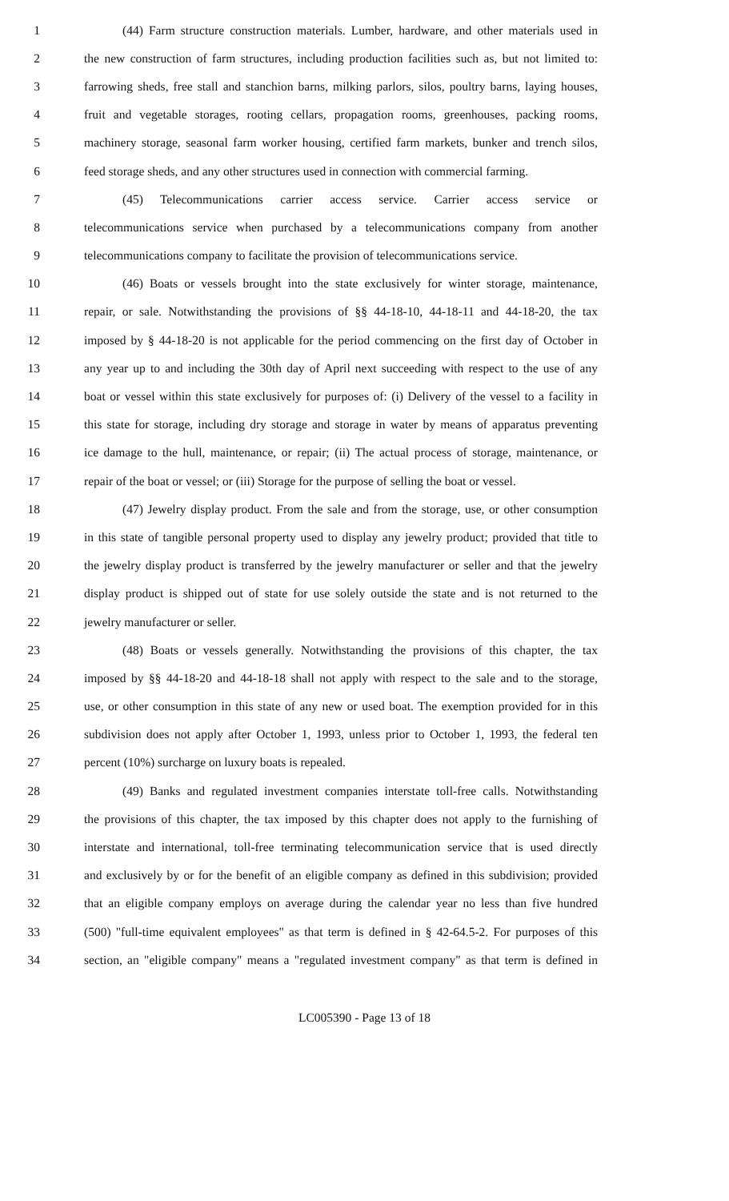1 (44) Farm structure construction materials. Lumber, hardware, and other materials used in
2 the new construction of farm structures, including production facilities such as, but not limited to:
3 farrowing sheds, free stall and stanchion barns, milking parlors, silos, poultry barns, laying houses,
4 fruit and vegetable storages, rooting cellars, propagation rooms, greenhouses, packing rooms,
5 machinery storage, seasonal farm worker housing, certified farm markets, bunker and trench silos,
6 feed storage sheds, and any other structures used in connection with commercial farming.
7 (45) Telecommunications carrier access service. Carrier access service or
8 telecommunications service when purchased by a telecommunications company from another
9 telecommunications company to facilitate the provision of telecommunications service.
10 (46) Boats or vessels brought into the state exclusively for winter storage, maintenance,
11 repair, or sale. Notwithstanding the provisions of §§ 44-18-10, 44-18-11 and 44-18-20, the tax
12 imposed by § 44-18-20 is not applicable for the period commencing on the first day of October in
13 any year up to and including the 30th day of April next succeeding with respect to the use of any
14 boat or vessel within this state exclusively for purposes of: (i) Delivery of the vessel to a facility in
15 this state for storage, including dry storage and storage in water by means of apparatus preventing
16 ice damage to the hull, maintenance, or repair; (ii) The actual process of storage, maintenance, or
17 repair of the boat or vessel; or (iii) Storage for the purpose of selling the boat or vessel.
18 (47) Jewelry display product. From the sale and from the storage, use, or other consumption
19 in this state of tangible personal property used to display any jewelry product; provided that title to
20 the jewelry display product is transferred by the jewelry manufacturer or seller and that the jewelry
21 display product is shipped out of state for use solely outside the state and is not returned to the
22 jewelry manufacturer or seller.
23 (48) Boats or vessels generally. Notwithstanding the provisions of this chapter, the tax
24 imposed by §§ 44-18-20 and 44-18-18 shall not apply with respect to the sale and to the storage,
25 use, or other consumption in this state of any new or used boat. The exemption provided for in this
26 subdivision does not apply after October 1, 1993, unless prior to October 1, 1993, the federal ten
27 percent (10%) surcharge on luxury boats is repealed.
28 (49) Banks and regulated investment companies interstate toll-free calls. Notwithstanding
29 the provisions of this chapter, the tax imposed by this chapter does not apply to the furnishing of
30 interstate and international, toll-free terminating telecommunication service that is used directly
31 and exclusively by or for the benefit of an eligible company as defined in this subdivision; provided
32 that an eligible company employs on average during the calendar year no less than five hundred
33 (500) "full-time equivalent employees" as that term is defined in § 42-64.5-2. For purposes of this
34 section, an "eligible company" means a "regulated investment company" as that term is defined in
LC005390 - Page 13 of 18